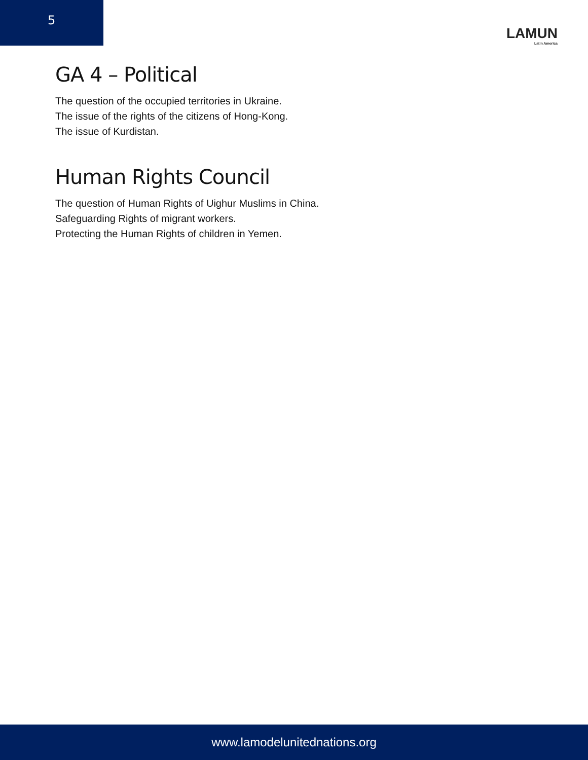5
LAMUN
Latin America
GA 4 – Political
The question of the occupied territories in Ukraine.
The issue of the rights of the citizens of Hong-Kong.
The issue of Kurdistan.
Human Rights Council
The question of Human Rights of Uighur Muslims in China.
Safeguarding Rights of migrant workers.
Protecting the Human Rights of children in Yemen.
www.lamodelunitednations.org